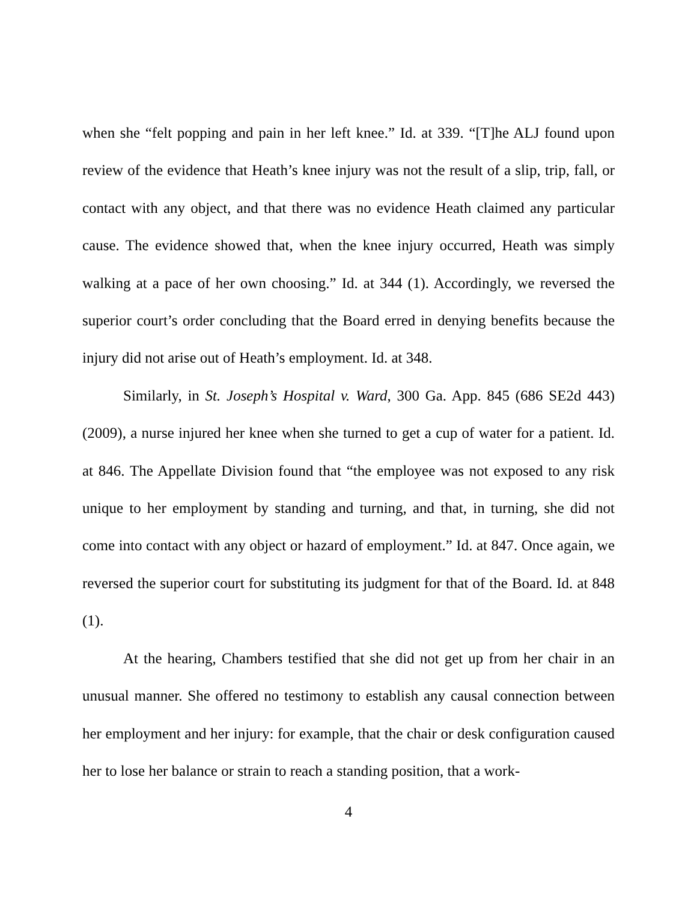when she “felt popping and pain in her left knee.” Id. at 339. “[T]he ALJ found upon review of the evidence that Heath’s knee injury was not the result of a slip, trip, fall, or contact with any object, and that there was no evidence Heath claimed any particular cause. The evidence showed that, when the knee injury occurred, Heath was simply walking at a pace of her own choosing.” Id. at 344 (1). Accordingly, we reversed the superior court’s order concluding that the Board erred in denying benefits because the injury did not arise out of Heath’s employment. Id. at 348.
Similarly, in St. Joseph’s Hospital v. Ward, 300 Ga. App. 845 (686 SE2d 443) (2009), a nurse injured her knee when she turned to get a cup of water for a patient. Id. at 846. The Appellate Division found that “the employee was not exposed to any risk unique to her employment by standing and turning, and that, in turning, she did not come into contact with any object or hazard of employment.” Id. at 847. Once again, we reversed the superior court for substituting its judgment for that of the Board. Id. at 848 (1).
At the hearing, Chambers testified that she did not get up from her chair in an unusual manner. She offered no testimony to establish any causal connection between her employment and her injury: for example, that the chair or desk configuration caused her to lose her balance or strain to reach a standing position, that a work-
4